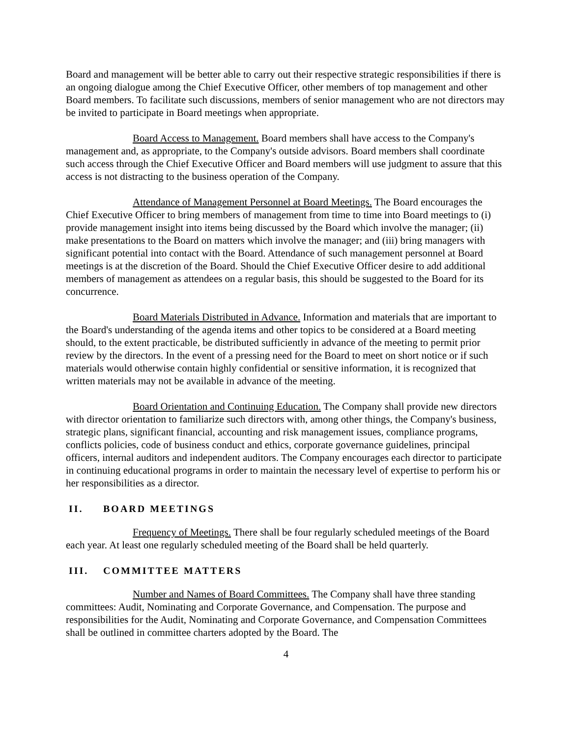Board and management will be better able to carry out their respective strategic responsibilities if there is an ongoing dialogue among the Chief Executive Officer, other members of top management and other Board members. To facilitate such discussions, members of senior management who are not directors may be invited to participate in Board meetings when appropriate.
Board Access to Management. Board members shall have access to the Company's management and, as appropriate, to the Company's outside advisors. Board members shall coordinate such access through the Chief Executive Officer and Board members will use judgment to assure that this access is not distracting to the business operation of the Company.
Attendance of Management Personnel at Board Meetings. The Board encourages the Chief Executive Officer to bring members of management from time to time into Board meetings to (i) provide management insight into items being discussed by the Board which involve the manager; (ii) make presentations to the Board on matters which involve the manager; and (iii) bring managers with significant potential into contact with the Board. Attendance of such management personnel at Board meetings is at the discretion of the Board. Should the Chief Executive Officer desire to add additional members of management as attendees on a regular basis, this should be suggested to the Board for its concurrence.
Board Materials Distributed in Advance. Information and materials that are important to the Board's understanding of the agenda items and other topics to be considered at a Board meeting should, to the extent practicable, be distributed sufficiently in advance of the meeting to permit prior review by the directors. In the event of a pressing need for the Board to meet on short notice or if such materials would otherwise contain highly confidential or sensitive information, it is recognized that written materials may not be available in advance of the meeting.
Board Orientation and Continuing Education. The Company shall provide new directors with director orientation to familiarize such directors with, among other things, the Company's business, strategic plans, significant financial, accounting and risk management issues, compliance programs, conflicts policies, code of business conduct and ethics, corporate governance guidelines, principal officers, internal auditors and independent auditors. The Company encourages each director to participate in continuing educational programs in order to maintain the necessary level of expertise to perform his or her responsibilities as a director.
II. BOARD MEETINGS
Frequency of Meetings. There shall be four regularly scheduled meetings of the Board each year. At least one regularly scheduled meeting of the Board shall be held quarterly.
III. COMMITTEE MATTERS
Number and Names of Board Committees. The Company shall have three standing committees: Audit, Nominating and Corporate Governance, and Compensation. The purpose and responsibilities for the Audit, Nominating and Corporate Governance, and Compensation Committees shall be outlined in committee charters adopted by the Board. The
4